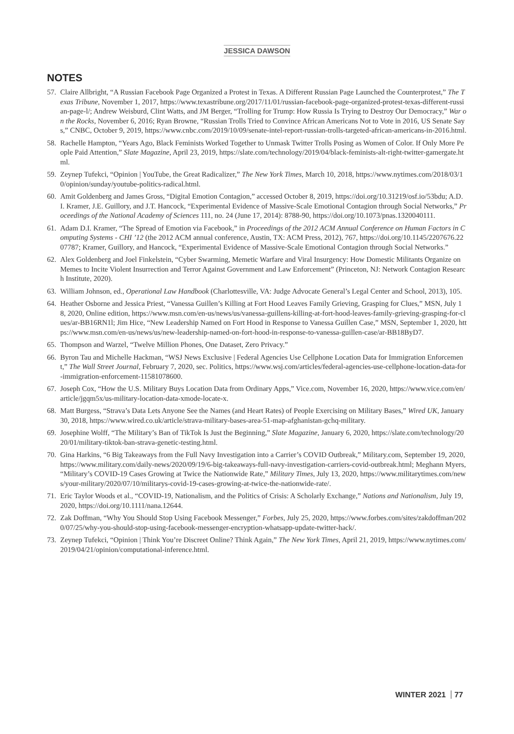JESSICA DAWSON
NOTES
57. Claire Allbright, “A Russian Facebook Page Organized a Protest in Texas. A Different Russian Page Launched the Counterprotest,” The Texas Tribune, November 1, 2017, https://www.texastribune.org/2017/11/01/russian-facebook-page-organized-protest-texas-different-russian-page-l/; Andrew Weisburd, Clint Watts, and JM Berger, “Trolling for Trump: How Russia Is Trying to Destroy Our Democracy,” War on the Rocks, November 6, 2016; Ryan Browne, “Russian Trolls Tried to Convince African Americans Not to Vote in 2016, US Senate Says,” CNBC, October 9, 2019, https://www.cnbc.com/2019/10/09/senate-intel-report-russian-trolls-targeted-african-americans-in-2016.html.
58. Rachelle Hampton, “Years Ago, Black Feminists Worked Together to Unmask Twitter Trolls Posing as Women of Color. If Only More People Paid Attention,” Slate Magazine, April 23, 2019, https://slate.com/technology/2019/04/black-feminists-alt-right-twitter-gamergate.html.
59. Zeynep Tufekci, “Opinion | YouTube, the Great Radicalizer,” The New York Times, March 10, 2018, https://www.nytimes.com/2018/03/10/opinion/sunday/youtube-politics-radical.html.
60. Amit Goldenberg and James Gross, “Digital Emotion Contagion,” accessed October 8, 2019, https://doi.org/10.31219/osf.io/53bdu; A.D.I. Kramer, J.E. Guillory, and J.T. Hancock, “Experimental Evidence of Massive-Scale Emotional Contagion through Social Networks,” Proceedings of the National Academy of Sciences 111, no. 24 (June 17, 2014): 8788-90, https://doi.org/10.1073/pnas.1320040111.
61. Adam D.I. Kramer, “The Spread of Emotion via Facebook,” in Proceedings of the 2012 ACM Annual Conference on Human Factors in Computing Systems - CHI ’12 (the 2012 ACM annual conference, Austin, TX: ACM Press, 2012), 767, https://doi.org/10.1145/2207676.2207787; Kramer, Guillory, and Hancock, “Experimental Evidence of Massive-Scale Emotional Contagion through Social Networks.”
62. Alex Goldenberg and Joel Finkelstein, “Cyber Swarming, Memetic Warfare and Viral Insurgency: How Domestic Militants Organize on Memes to Incite Violent Insurrection and Terror Against Government and Law Enforcement” (Princeton, NJ: Network Contagion Research Institute, 2020).
63. William Johnson, ed., Operational Law Handbook (Charlottesville, VA: Judge Advocate General’s Legal Center and School, 2013), 105.
64. Heather Osborne and Jessica Priest, “Vanessa Guillen’s Killing at Fort Hood Leaves Family Grieving, Grasping for Clues,” MSN, July 18, 2020, Online edition, https://www.msn.com/en-us/news/us/vanessa-guillens-killing-at-fort-hood-leaves-family-grieving-grasping-for-clues/ar-BB16RN1l; Jim Hice, “New Leadership Named on Fort Hood in Response to Vanessa Guillen Case,” MSN, September 1, 2020, https://www.msn.com/en-us/news/us/new-leadership-named-on-fort-hood-in-response-to-vanessa-guillen-case/ar-BB18ByD7.
65. Thompson and Warzel, “Twelve Million Phones, One Dataset, Zero Privacy.”
66. Byron Tau and Michelle Hackman, “WSJ News Exclusive | Federal Agencies Use Cellphone Location Data for Immigration Enforcement,” The Wall Street Journal, February 7, 2020, sec. Politics, https://www.wsj.com/articles/federal-agencies-use-cellphone-location-data-for-immigration-enforcement-11581078600.
67. Joseph Cox, “How the U.S. Military Buys Location Data from Ordinary Apps,” Vice.com, November 16, 2020, https://www.vice.com/en/article/jgqm5x/us-military-location-data-xmode-locate-x.
68. Matt Burgess, “Strava’s Data Lets Anyone See the Names (and Heart Rates) of People Exercising on Military Bases,” Wired UK, January 30, 2018, https://www.wired.co.uk/article/strava-military-bases-area-51-map-afghanistan-gchq-military.
69. Josephine Wolff, “The Military’s Ban of TikTok Is Just the Beginning,” Slate Magazine, January 6, 2020, https://slate.com/technology/2020/01/military-tiktok-ban-strava-genetic-testing.html.
70. Gina Harkins, “6 Big Takeaways from the Full Navy Investigation into a Carrier’s COVID Outbreak,” Military.com, September 19, 2020, https://www.military.com/daily-news/2020/09/19/6-big-takeaways-full-navy-investigation-carriers-covid-outbreak.html; Meghann Myers, “Military’s COVID-19 Cases Growing at Twice the Nationwide Rate,” Military Times, July 13, 2020, https://www.militarytimes.com/news/your-military/2020/07/10/militarys-covid-19-cases-growing-at-twice-the-nationwide-rate/.
71. Eric Taylor Woods et al., “COVID-19, Nationalism, and the Politics of Crisis: A Scholarly Exchange,” Nations and Nationalism, July 19, 2020, https://doi.org/10.1111/nana.12644.
72. Zak Doffman, “Why You Should Stop Using Facebook Messenger,” Forbes, July 25, 2020, https://www.forbes.com/sites/zakdoffman/2020/07/25/why-you-should-stop-using-facebook-messenger-encryption-whatsapp-update-twitter-hack/.
73. Zeynep Tufekci, “Opinion | Think You’re Discreet Online? Think Again,” The New York Times, April 21, 2019, https://www.nytimes.com/2019/04/21/opinion/computational-inference.html.
WINTER 2021 77